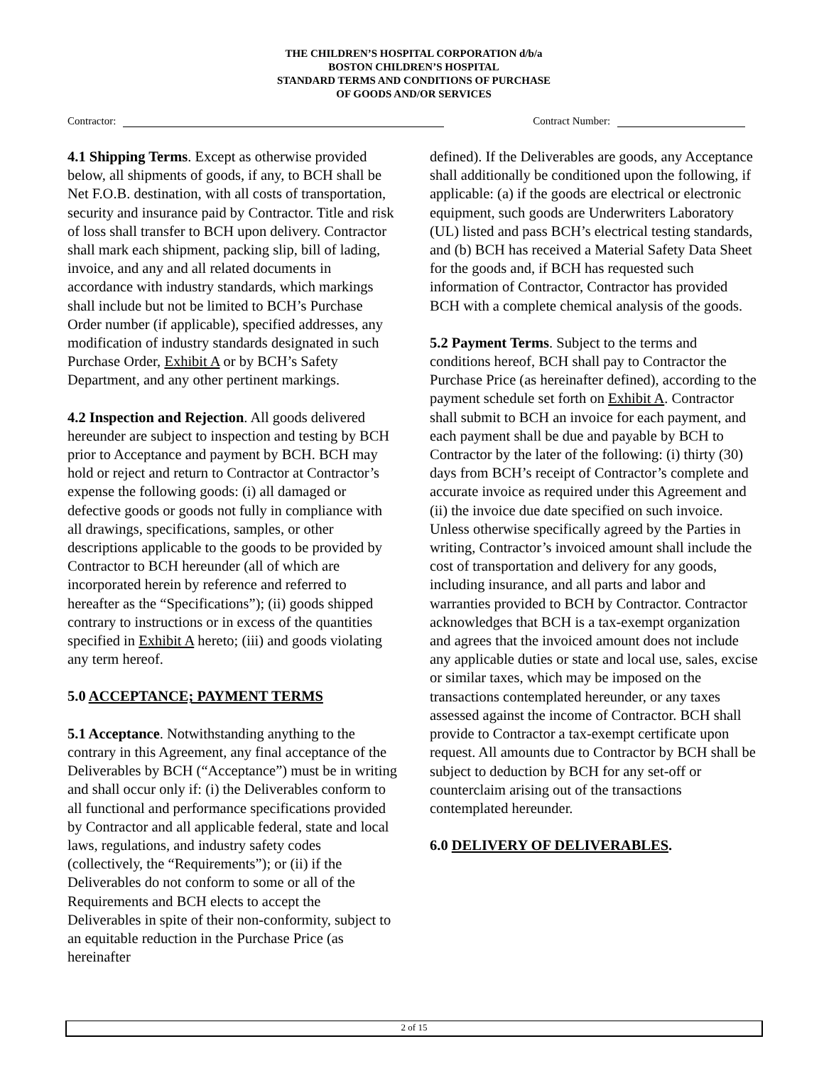THE CHILDREN’S HOSPITAL CORPORATION d/b/a
BOSTON CHILDREN’S HOSPITAL
STANDARD TERMS AND CONDITIONS OF PURCHASE
OF GOODS AND/OR SERVICES
Contractor: Contract Number:
4.1 Shipping Terms. Except as otherwise provided below, all shipments of goods, if any, to BCH shall be Net F.O.B. destination, with all costs of transportation, security and insurance paid by Contractor. Title and risk of loss shall transfer to BCH upon delivery. Contractor shall mark each shipment, packing slip, bill of lading, invoice, and any and all related documents in accordance with industry standards, which markings shall include but not be limited to BCH’s Purchase Order number (if applicable), specified addresses, any modification of industry standards designated in such Purchase Order, Exhibit A or by BCH’s Safety Department, and any other pertinent markings.
4.2 Inspection and Rejection. All goods delivered hereunder are subject to inspection and testing by BCH prior to Acceptance and payment by BCH. BCH may hold or reject and return to Contractor at Contractor’s expense the following goods: (i) all damaged or defective goods or goods not fully in compliance with all drawings, specifications, samples, or other descriptions applicable to the goods to be provided by Contractor to BCH hereunder (all of which are incorporated herein by reference and referred to hereafter as the “Specifications”); (ii) goods shipped contrary to instructions or in excess of the quantities specified in Exhibit A hereto; (iii) and goods violating any term hereof.
5.0 ACCEPTANCE; PAYMENT TERMS
5.1 Acceptance. Notwithstanding anything to the contrary in this Agreement, any final acceptance of the Deliverables by BCH (“Acceptance”) must be in writing and shall occur only if: (i) the Deliverables conform to all functional and performance specifications provided by Contractor and all applicable federal, state and local laws, regulations, and industry safety codes (collectively, the “Requirements”); or (ii) if the Deliverables do not conform to some or all of the Requirements and BCH elects to accept the Deliverables in spite of their non-conformity, subject to an equitable reduction in the Purchase Price (as hereinafter
defined). If the Deliverables are goods, any Acceptance shall additionally be conditioned upon the following, if applicable: (a) if the goods are electrical or electronic equipment, such goods are Underwriters Laboratory (UL) listed and pass BCH’s electrical testing standards, and (b) BCH has received a Material Safety Data Sheet for the goods and, if BCH has requested such information of Contractor, Contractor has provided BCH with a complete chemical analysis of the goods.
5.2 Payment Terms. Subject to the terms and conditions hereof, BCH shall pay to Contractor the Purchase Price (as hereinafter defined), according to the payment schedule set forth on Exhibit A. Contractor shall submit to BCH an invoice for each payment, and each payment shall be due and payable by BCH to Contractor by the later of the following: (i) thirty (30) days from BCH’s receipt of Contractor’s complete and accurate invoice as required under this Agreement and (ii) the invoice due date specified on such invoice. Unless otherwise specifically agreed by the Parties in writing, Contractor’s invoiced amount shall include the cost of transportation and delivery for any goods, including insurance, and all parts and labor and warranties provided to BCH by Contractor. Contractor acknowledges that BCH is a tax-exempt organization and agrees that the invoiced amount does not include any applicable duties or state and local use, sales, excise or similar taxes, which may be imposed on the transactions contemplated hereunder, or any taxes assessed against the income of Contractor. BCH shall provide to Contractor a tax-exempt certificate upon request. All amounts due to Contractor by BCH shall be subject to deduction by BCH for any set-off or counterclaim arising out of the transactions contemplated hereunder.
6.0 DELIVERY OF DELIVERABLES.
2 of 15